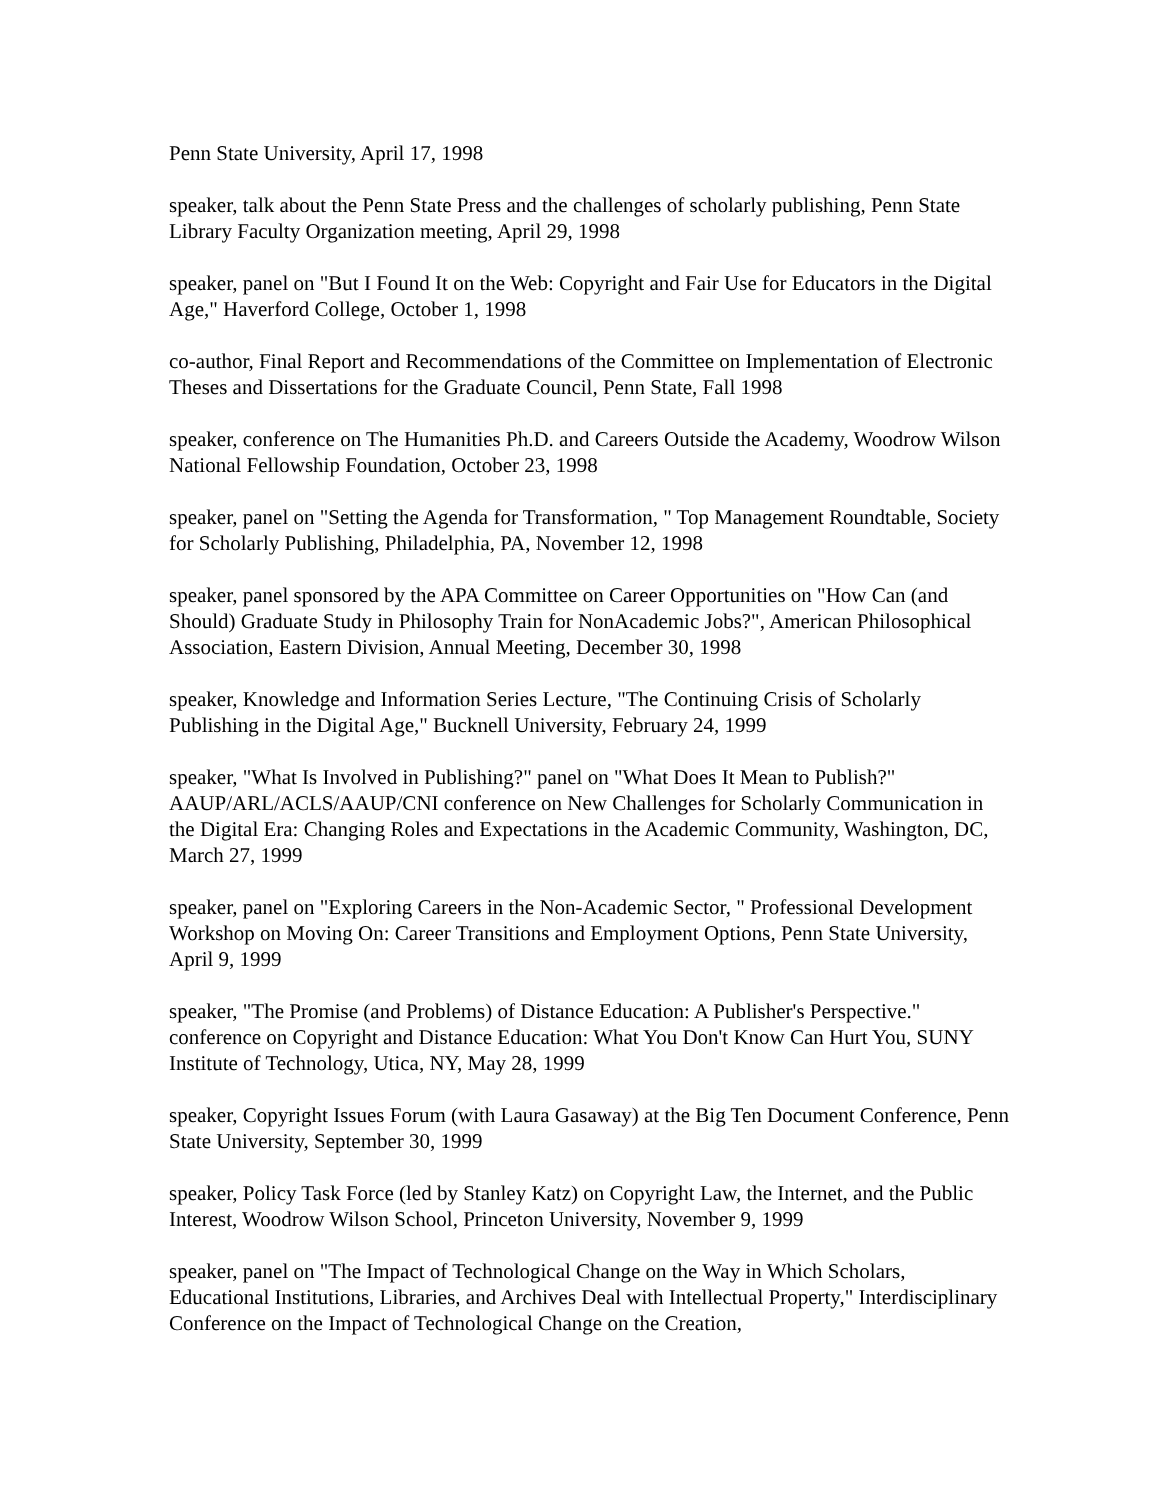Penn State University, April 17, 1998
speaker, talk about the Penn State Press and the challenges of scholarly publishing, Penn State Library Faculty Organization meeting, April 29, 1998
speaker, panel on "But I Found It on the Web: Copyright and Fair Use for Educators in the Digital Age," Haverford College, October 1, 1998
co-author, Final Report and Recommendations of the Committee on Implementation of Electronic Theses and Dissertations for the Graduate Council, Penn State, Fall 1998
speaker, conference on The Humanities Ph.D. and Careers Outside the Academy, Woodrow Wilson National Fellowship Foundation, October 23, 1998
speaker, panel on "Setting the Agenda for Transformation, " Top Management Roundtable, Society for Scholarly Publishing, Philadelphia, PA, November 12, 1998
speaker, panel sponsored by the APA Committee on Career Opportunities on "How Can (and Should) Graduate Study in Philosophy Train for NonAcademic Jobs?", American Philosophical Association, Eastern Division, Annual Meeting, December 30, 1998
speaker, Knowledge and Information Series Lecture, "The Continuing Crisis of Scholarly Publishing in the Digital Age," Bucknell University, February 24, 1999
speaker, "What Is Involved in Publishing?" panel on "What Does It Mean to Publish?" AAUP/ARL/ACLS/AAUP/CNI conference on New Challenges for Scholarly Communication in the Digital Era: Changing Roles and Expectations in the Academic Community, Washington, DC, March 27, 1999
speaker, panel on "Exploring Careers in the Non-Academic Sector, " Professional Development Workshop on Moving On: Career Transitions and Employment Options, Penn State University, April 9, 1999
speaker, "The Promise (and Problems) of Distance Education: A Publisher's Perspective." conference on Copyright and Distance Education: What You Don't Know Can Hurt You, SUNY Institute of Technology, Utica, NY, May 28, 1999
speaker, Copyright Issues Forum (with Laura Gasaway) at the Big Ten Document Conference, Penn State University, September 30, 1999
speaker, Policy Task Force (led by Stanley Katz) on Copyright Law, the Internet, and the Public Interest, Woodrow Wilson School, Princeton University, November 9, 1999
speaker, panel on "The Impact of Technological Change on the Way in Which Scholars, Educational Institutions, Libraries, and Archives Deal with Intellectual Property," Interdisciplinary Conference on the Impact of Technological Change on the Creation,